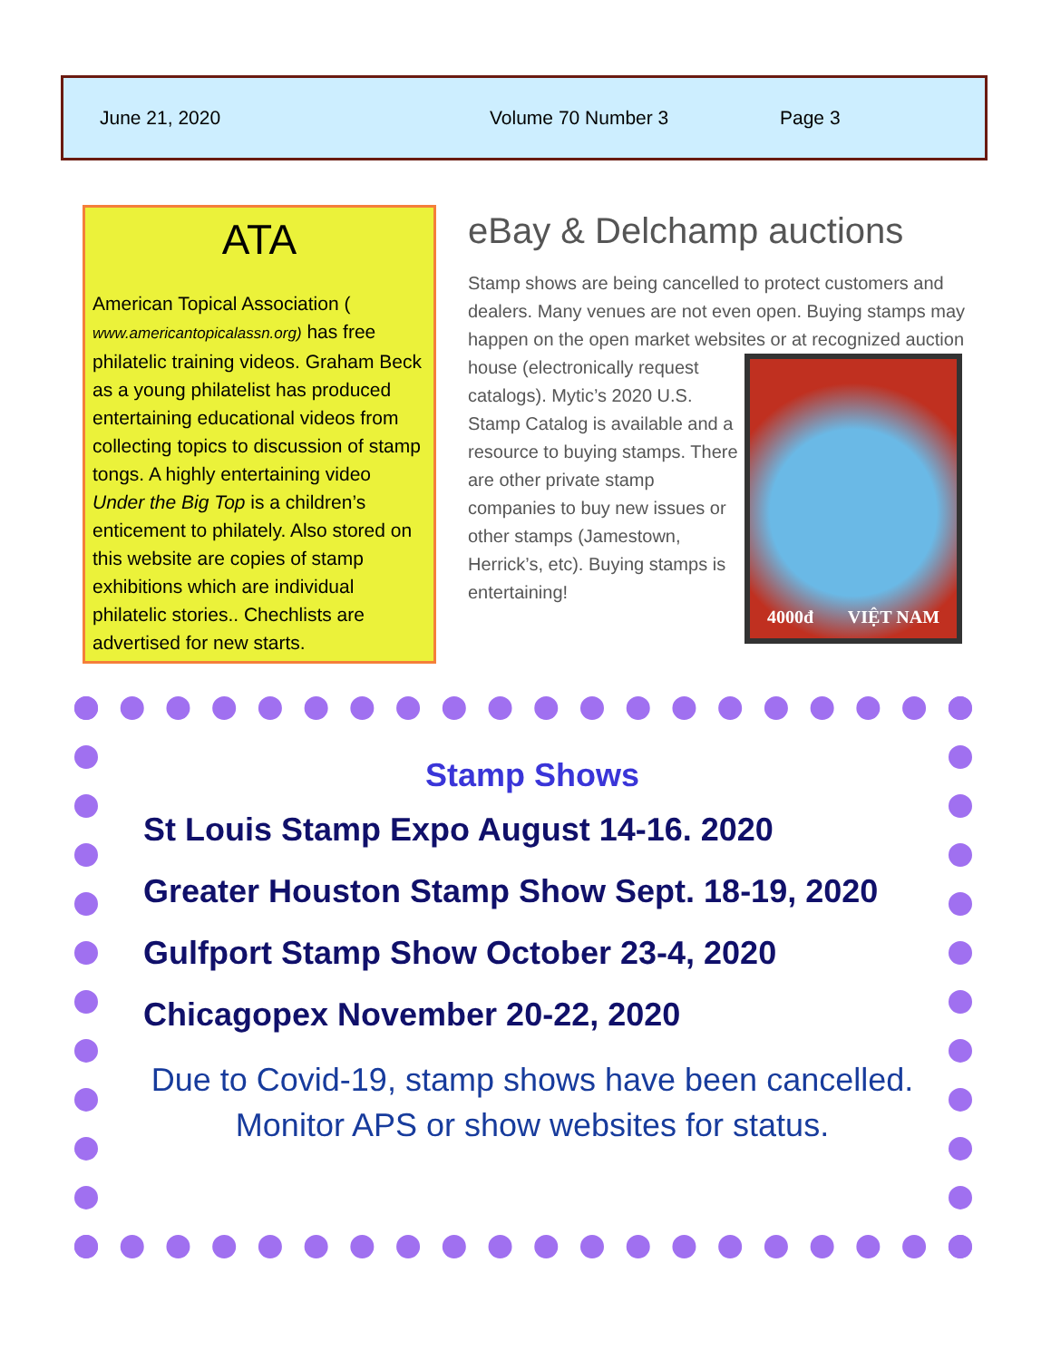June 21, 2020 Volume 70 Number 3 Page 3
ATA
American Topical Association ( www.americantopicalassn.org) has free philatelic training videos. Graham Beck as a young philatelist has produced entertaining educational videos from collecting topics to discussion of stamp tongs. A highly entertaining video Under the Big Top is a children’s enticement to philately. Also stored on this website are copies of stamp exhibitions which are individual philatelic stories.. Chechlists are advertised for new starts.
eBay & Delchamp auctions
Stamp shows are being cancelled to protect customers and dealers. Many venues are not even open. Buying stamps may happen on the open market websites or at recognized auction house
4000đ VIỆT NAM
(electronically request catalogs). Mytic’s 2020 U.S. Stamp Catalog is available and a resource to buying stamps. There are other private stamp companies to buy new issues or other stamps (Jamestown, Herrick’s, etc). Buying stamps is entertaining!
Stamp Shows
St Louis Stamp Expo August 14-16. 2020
Greater Houston Stamp Show Sept. 18-19, 2020
Gulfport Stamp Show October 23-4, 2020
Chicagopex November 20-22, 2020
Due to Covid-19, stamp shows have been cancelled. Monitor APS or show websites for status.